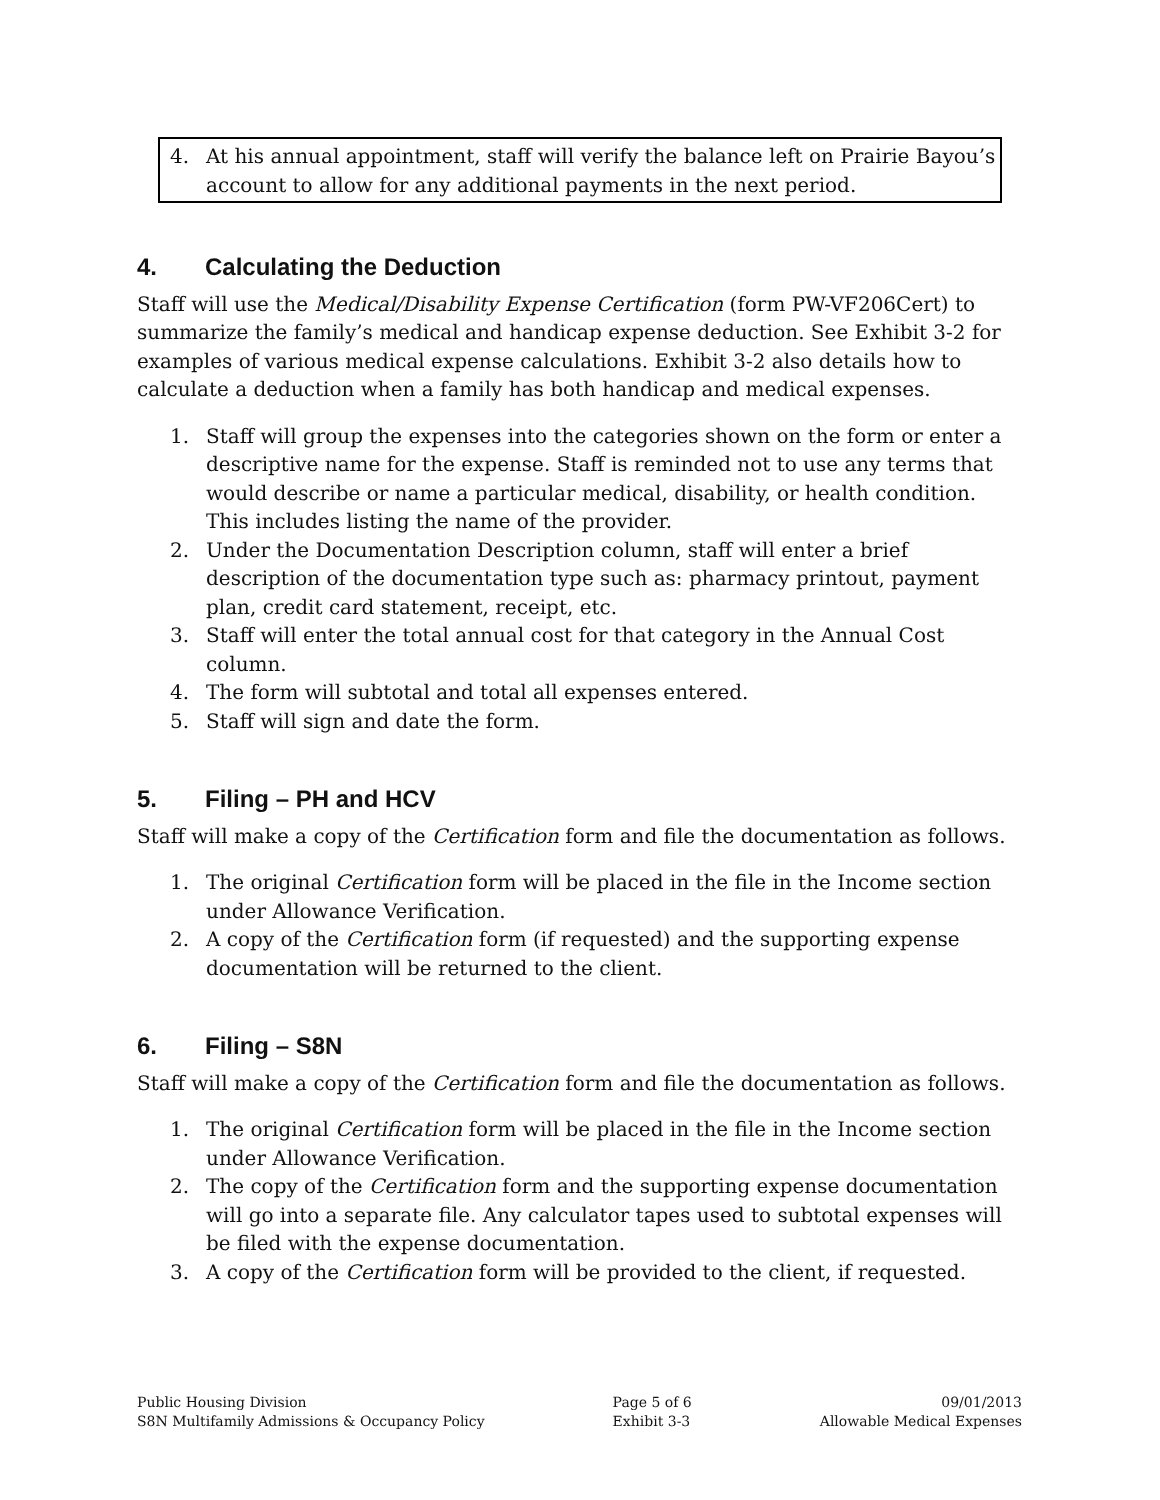4. At his annual appointment, staff will verify the balance left on Prairie Bayou’s account to allow for any additional payments in the next period.
4. Calculating the Deduction
Staff will use the Medical/Disability Expense Certification (form PW-VF206Cert) to summarize the family’s medical and handicap expense deduction. See Exhibit 3-2 for examples of various medical expense calculations. Exhibit 3-2 also details how to calculate a deduction when a family has both handicap and medical expenses.
1. Staff will group the expenses into the categories shown on the form or enter a descriptive name for the expense. Staff is reminded not to use any terms that would describe or name a particular medical, disability, or health condition. This includes listing the name of the provider.
2. Under the Documentation Description column, staff will enter a brief description of the documentation type such as: pharmacy printout, payment plan, credit card statement, receipt, etc.
3. Staff will enter the total annual cost for that category in the Annual Cost column.
4. The form will subtotal and total all expenses entered.
5. Staff will sign and date the form.
5. Filing – PH and HCV
Staff will make a copy of the Certification form and file the documentation as follows.
1. The original Certification form will be placed in the file in the Income section under Allowance Verification.
2. A copy of the Certification form (if requested) and the supporting expense documentation will be returned to the client.
6. Filing – S8N
Staff will make a copy of the Certification form and file the documentation as follows.
1. The original Certification form will be placed in the file in the Income section under Allowance Verification.
2. The copy of the Certification form and the supporting expense documentation will go into a separate file. Any calculator tapes used to subtotal expenses will be filed with the expense documentation.
3. A copy of the Certification form will be provided to the client, if requested.
Public Housing Division
S8N Multifamily Admissions & Occupancy Policy
Page 5 of 6
Exhibit 3-3
09/01/2013
Allowable Medical Expenses